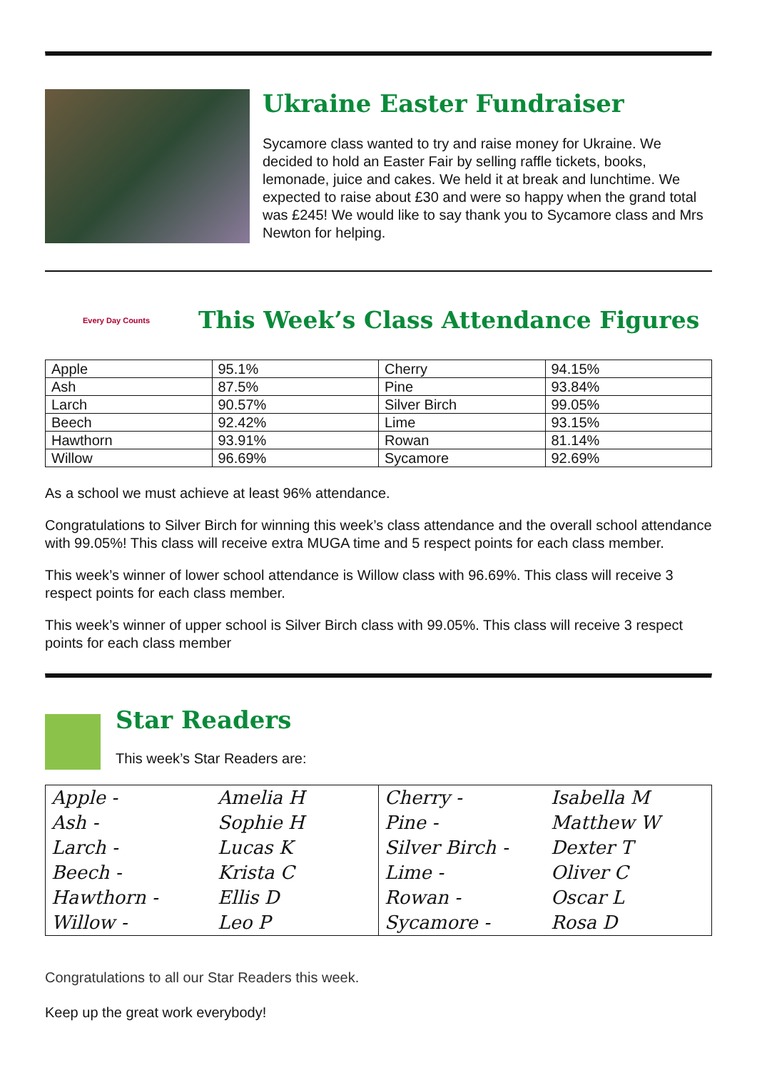Ukraine Easter Fundraiser
Sycamore class wanted to try and raise money for Ukraine. We decided to hold an Easter Fair by selling raffle tickets, books, lemonade, juice and cakes. We held it at break and lunchtime. We expected to raise about £30 and were so happy when the grand total was £245! We would like to say thank you to Sycamore class and Mrs Newton for helping.
Every Day Counts
This Week’s Class Attendance Figures
| Apple | 95.1% | Cherry | 94.15% |
| Ash | 87.5% | Pine | 93.84% |
| Larch | 90.57% | Silver Birch | 99.05% |
| Beech | 92.42% | Lime | 93.15% |
| Hawthorn | 93.91% | Rowan | 81.14% |
| Willow | 96.69% | Sycamore | 92.69% |
As a school we must achieve at least 96% attendance.
Congratulations to Silver Birch for winning this week’s class attendance and the overall school attendance with 99.05%! This class will receive extra MUGA time and 5 respect points for each class member.
This week’s winner of lower school attendance is Willow class with 96.69%. This class will receive 3 respect points for each class member.
This week’s winner of upper school is Silver Birch class with 99.05%. This class will receive 3 respect points for each class member
Star Readers
This week’s Star Readers are:
| Apple - | Amelia H | Cherry - | Isabella M |
| Ash - | Sophie H | Pine - | Matthew W |
| Larch - | Lucas K | Silver Birch - | Dexter T |
| Beech - | Krista C | Lime - | Oliver C |
| Hawthorn - | Ellis D | Rowan - | Oscar L |
| Willow - | Leo P | Sycamore - | Rosa D |
Congratulations to all our Star Readers this week.
Keep up the great work everybody!